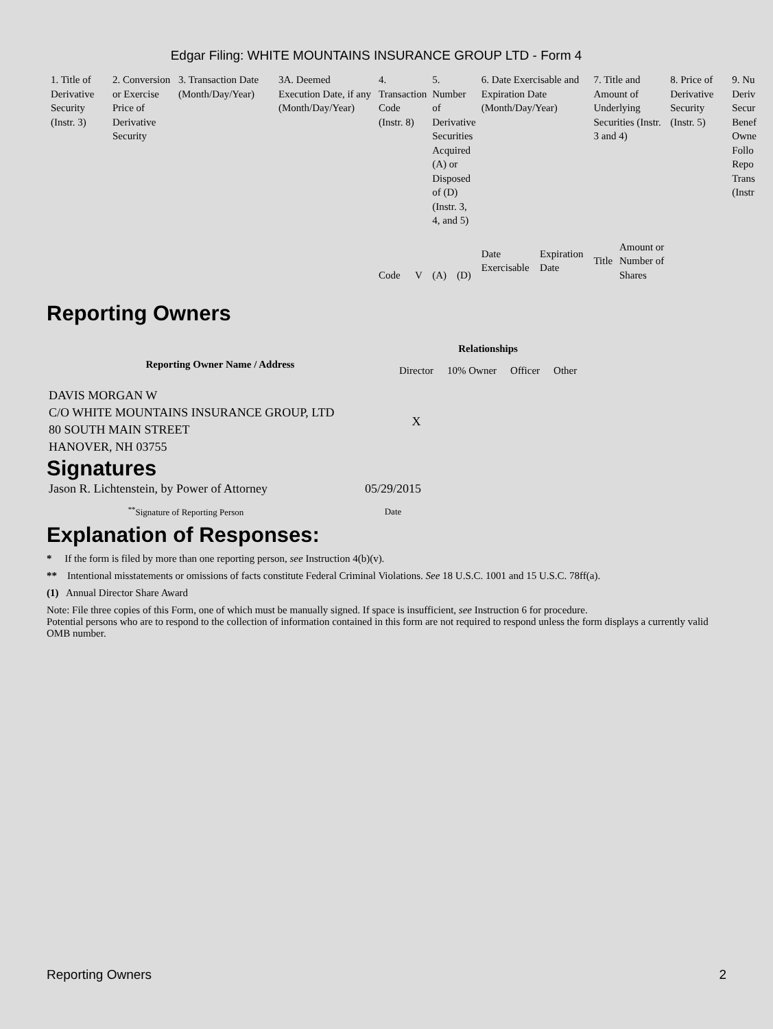Edgar Filing: WHITE MOUNTAINS INSURANCE GROUP LTD - Form 4
| 1. Title of Derivative Security (Instr. 3) | 2. Conversion or Exercise Price of Derivative Security | 3. Transaction Date (Month/Day/Year) | 3A. Deemed Execution Date, if any (Month/Day/Year) | 4. Transaction Code (Instr. 8) | | 5. Number of Derivative Securities Acquired (A) or Disposed of (D) (Instr. 3, 4, and 5) | | 6. Date Exercisable and Expiration Date (Month/Day/Year) | | 7. Title and Amount of Underlying Securities (Instr. 3 and 4) | | 8. Price of Derivative Security (Instr. 5) | 9. Nu Deriv Secur Benef Owne Follo Repo Trans (Instr |
| --- | --- | --- | --- | --- | --- | --- | --- | --- | --- | --- | --- | --- | --- |
| | | | | Code | V | (A) | (D) | Date Exercisable | Expiration Date | Title | Amount or Number of Shares | | |
Reporting Owners
| Reporting Owner Name / Address | Relationships | | | |
| --- | --- | --- | --- | --- |
| | Director | 10% Owner | Officer | Other |
| DAVIS MORGAN W C/O WHITE MOUNTAINS INSURANCE GROUP, LTD 80 SOUTH MAIN STREET HANOVER, NH 03755 | X | | | |
Signatures
| Jason R. Lichtenstein, by Power of Attorney | 05/29/2015 |
| <sup>**</sup> Signature of Reporting Person | Date |
Explanation of Responses:
* If the form is filed by more than one reporting person, see Instruction 4(b)(v).
** Intentional misstatements or omissions of facts constitute Federal Criminal Violations. See 18 U.S.C. 1001 and 15 U.S.C. 78ff(a).
(1) Annual Director Share Award
Note: File three copies of this Form, one of which must be manually signed. If space is insufficient, see Instruction 6 for procedure.
Potential persons who are to respond to the collection of information contained in this form are not required to respond unless the form displays a currently valid OMB number.
Reporting Owners 2